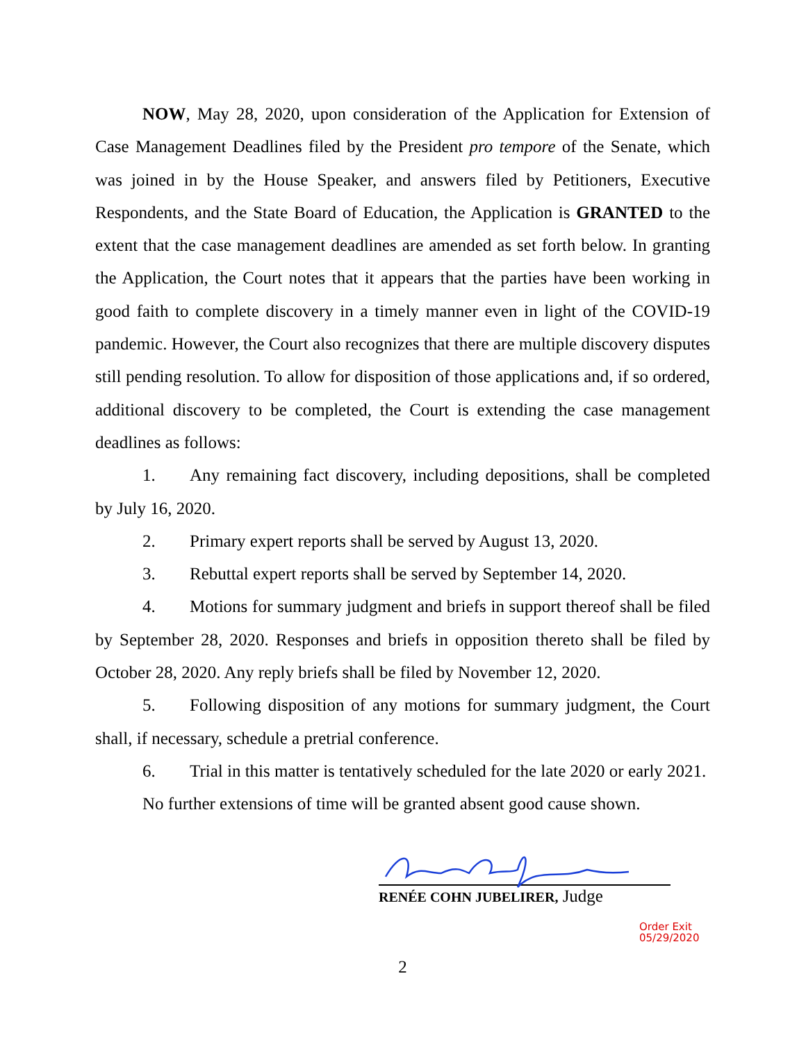NOW, May 28, 2020, upon consideration of the Application for Extension of Case Management Deadlines filed by the President pro tempore of the Senate, which was joined in by the House Speaker, and answers filed by Petitioners, Executive Respondents, and the State Board of Education, the Application is GRANTED to the extent that the case management deadlines are amended as set forth below. In granting the Application, the Court notes that it appears that the parties have been working in good faith to complete discovery in a timely manner even in light of the COVID-19 pandemic. However, the Court also recognizes that there are multiple discovery disputes still pending resolution. To allow for disposition of those applications and, if so ordered, additional discovery to be completed, the Court is extending the case management deadlines as follows:
1. Any remaining fact discovery, including depositions, shall be completed by July 16, 2020.
2. Primary expert reports shall be served by August 13, 2020.
3. Rebuttal expert reports shall be served by September 14, 2020.
4. Motions for summary judgment and briefs in support thereof shall be filed by September 28, 2020. Responses and briefs in opposition thereto shall be filed by October 28, 2020. Any reply briefs shall be filed by November 12, 2020.
5. Following disposition of any motions for summary judgment, the Court shall, if necessary, schedule a pretrial conference.
6. Trial in this matter is tentatively scheduled for the late 2020 or early 2021.
No further extensions of time will be granted absent good cause shown.
RENÉE COHN JUBELIRER, Judge
Order Exit 05/29/2020
2